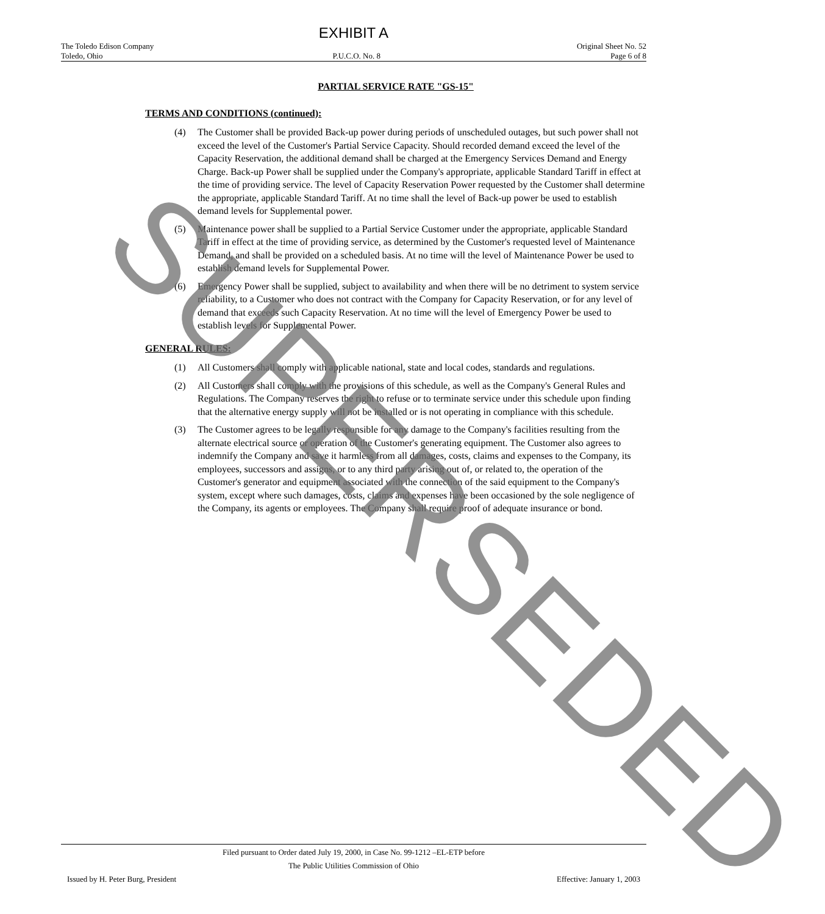EXHIBIT A
The Toledo Edison Company Original Sheet No. 52
Toledo, Ohio P.U.C.O. No. 8 Page 6 of 8
PARTIAL SERVICE RATE "GS-15"
TERMS AND CONDITIONS (continued):
(4) The Customer shall be provided Back-up power during periods of unscheduled outages, but such power shall not exceed the level of the Customer's Partial Service Capacity. Should recorded demand exceed the level of the Capacity Reservation, the additional demand shall be charged at the Emergency Services Demand and Energy Charge. Back-up Power shall be supplied under the Company's appropriate, applicable Standard Tariff in effect at the time of providing service. The level of Capacity Reservation Power requested by the Customer shall determine the appropriate, applicable Standard Tariff. At no time shall the level of Back-up power be used to establish demand levels for Supplemental power.
(5) Maintenance power shall be supplied to a Partial Service Customer under the appropriate, applicable Standard Tariff in effect at the time of providing service, as determined by the Customer's requested level of Maintenance Demand, and shall be provided on a scheduled basis. At no time will the level of Maintenance Power be used to establish demand levels for Supplemental Power.
(6) Emergency Power shall be supplied, subject to availability and when there will be no detriment to system service reliability, to a Customer who does not contract with the Company for Capacity Reservation, or for any level of demand that exceeds such Capacity Reservation. At no time will the level of Emergency Power be used to establish levels for Supplemental Power.
GENERAL RULES:
(1) All Customers shall comply with applicable national, state and local codes, standards and regulations.
(2) All Customers shall comply with the provisions of this schedule, as well as the Company's General Rules and Regulations. The Company reserves the right to refuse or to terminate service under this schedule upon finding that the alternative energy supply will not be installed or is not operating in compliance with this schedule.
(3) The Customer agrees to be legally responsible for any damage to the Company's facilities resulting from the alternate electrical source or operation of the Customer's generating equipment. The Customer also agrees to indemnify the Company and save it harmless from all damages, costs, claims and expenses to the Company, its employees, successors and assigns, or to any third party arising out of, or related to, the operation of the Customer's generator and equipment associated with the connection of the said equipment to the Company's system, except where such damages, costs, claims and expenses have been occasioned by the sole negligence of the Company, its agents or employees. The Company shall require proof of adequate insurance or bond.
Filed pursuant to Order dated July 19, 2000, in Case No. 99-1212 –EL-ETP before
The Public Utilities Commission of Ohio
Issued by H. Peter Burg, President Effective: January 1, 2003
SUPERSEDED